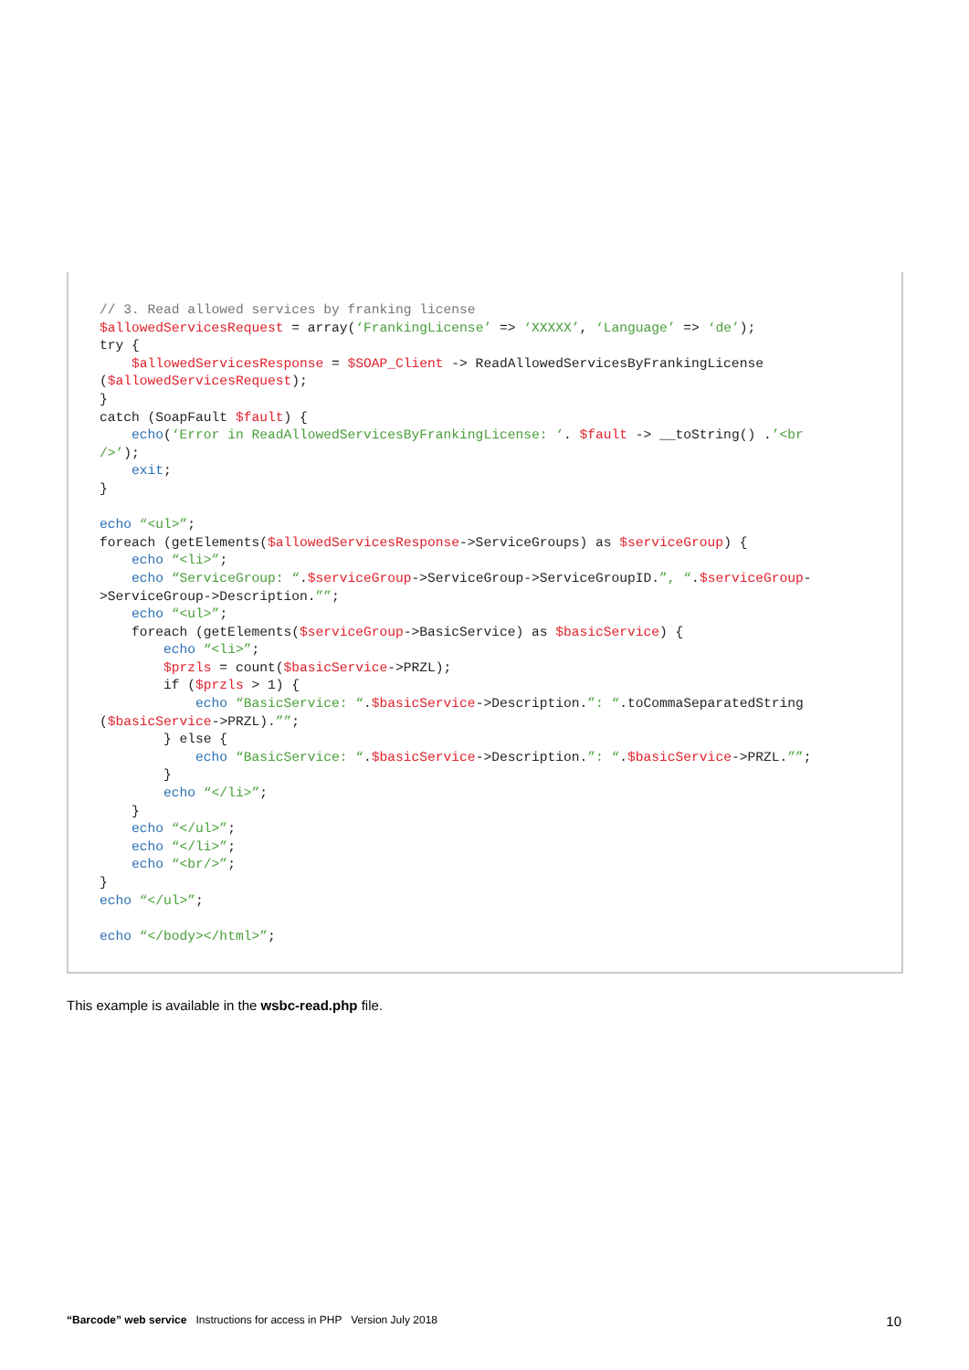// 3. Read allowed services by franking license
$allowedServicesRequest = array(‘FrankingLicense’ => ‘XXXXX’, ‘Language’ => ‘de’);
try {
    $allowedServicesResponse = $SOAP_Client -> ReadAllowedServicesByFrankingLicense
($allowedServicesRequest);
}
catch (SoapFault $fault) {
    echo(‘Error in ReadAllowedServicesByFrankingLicense: ‘. $fault -> __toString() .’<br
/>’);
    exit;
}

echo “<ul>”;
foreach (getElements($allowedServicesResponse->ServiceGroups) as $serviceGroup) {
    echo “<li>”;
    echo “ServiceGroup: “.$serviceGroup->ServiceGroup->ServiceGroupID.”, “.$serviceGroup-
>ServiceGroup->Description.””;
    echo “<ul>”;
    foreach (getElements($serviceGroup->BasicService) as $basicService) {
        echo “<li>”;
        $przls = count($basicService->PRZL);
        if ($przls > 1) {
            echo “BasicService: “.$basicService->Description.”: “.toCommaSeparatedString
($basicService->PRZL).””;
        } else {
            echo “BasicService: “.$basicService->Description.”: “.$basicService->PRZL.””;
        }
        echo “</li>”;
    }
    echo “</ul>”;
    echo “</li>”;
    echo “<br/>”;
}
echo “</ul>”;

echo “</body></html>”;
This example is available in the wsbc-read.php file.
“Barcode” web service Instructions for access in PHP Version July 2018
10